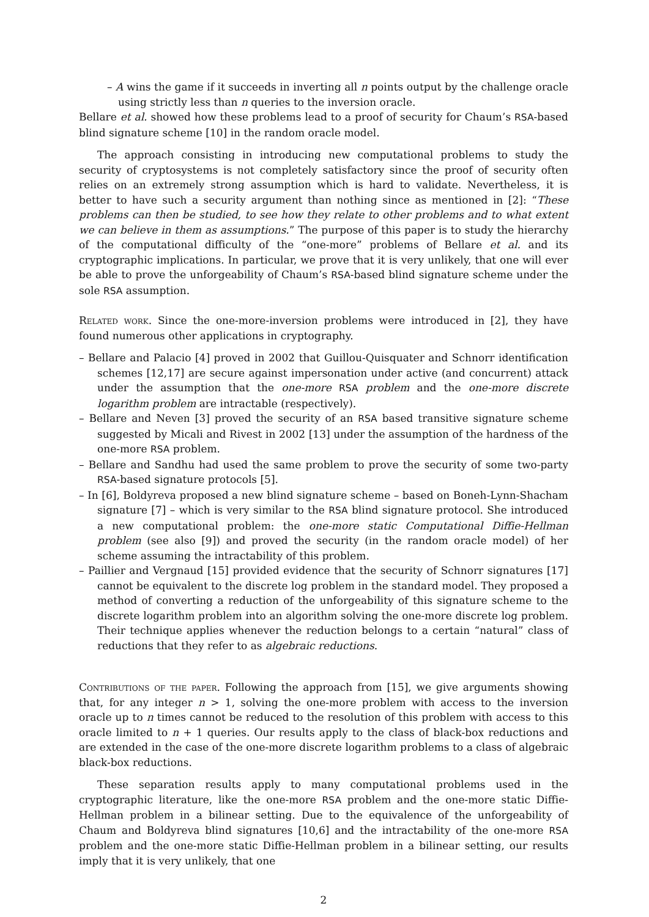– A wins the game if it succeeds in inverting all n points output by the challenge oracle using strictly less than n queries to the inversion oracle.
Bellare et al. showed how these problems lead to a proof of security for Chaum’s RSA-based blind signature scheme [10] in the random oracle model.
The approach consisting in introducing new computational problems to study the security of cryptosystems is not completely satisfactory since the proof of security often relies on an extremely strong assumption which is hard to validate. Nevertheless, it is better to have such a security argument than nothing since as mentioned in [2]: “These problems can then be studied, to see how they relate to other problems and to what extent we can believe in them as assumptions.” The purpose of this paper is to study the hierarchy of the computational difficulty of the “one-more” problems of Bellare et al. and its cryptographic implications. In particular, we prove that it is very unlikely, that one will ever be able to prove the unforgeability of Chaum’s RSA-based blind signature scheme under the sole RSA assumption.
Related work. Since the one-more-inversion problems were introduced in [2], they have found numerous other applications in cryptography.
– Bellare and Palacio [4] proved in 2002 that Guillou-Quisquater and Schnorr identification schemes [12,17] are secure against impersonation under active (and concurrent) attack under the assumption that the one-more RSA problem and the one-more discrete logarithm problem are intractable (respectively).
– Bellare and Neven [3] proved the security of an RSA based transitive signature scheme suggested by Micali and Rivest in 2002 [13] under the assumption of the hardness of the one-more RSA problem.
– Bellare and Sandhu had used the same problem to prove the security of some two-party RSA-based signature protocols [5].
– In [6], Boldyreva proposed a new blind signature scheme – based on Boneh-Lynn-Shacham signature [7] – which is very similar to the RSA blind signature protocol. She introduced a new computational problem: the one-more static Computational Diffie-Hellman problem (see also [9]) and proved the security (in the random oracle model) of her scheme assuming the intractability of this problem.
– Paillier and Vergnaud [15] provided evidence that the security of Schnorr signatures [17] cannot be equivalent to the discrete log problem in the standard model. They proposed a method of converting a reduction of the unforgeability of this signature scheme to the discrete logarithm problem into an algorithm solving the one-more discrete log problem. Their technique applies whenever the reduction belongs to a certain “natural” class of reductions that they refer to as algebraic reductions.
Contributions of the paper. Following the approach from [15], we give arguments showing that, for any integer n > 1, solving the one-more problem with access to the inversion oracle up to n times cannot be reduced to the resolution of this problem with access to this oracle limited to n + 1 queries. Our results apply to the class of black-box reductions and are extended in the case of the one-more discrete logarithm problems to a class of algebraic black-box reductions.
These separation results apply to many computational problems used in the cryptographic literature, like the one-more RSA problem and the one-more static Diffie-Hellman problem in a bilinear setting. Due to the equivalence of the unforgeability of Chaum and Boldyreva blind signatures [10,6] and the intractability of the one-more RSA problem and the one-more static Diffie-Hellman problem in a bilinear setting, our results imply that it is very unlikely, that one
2